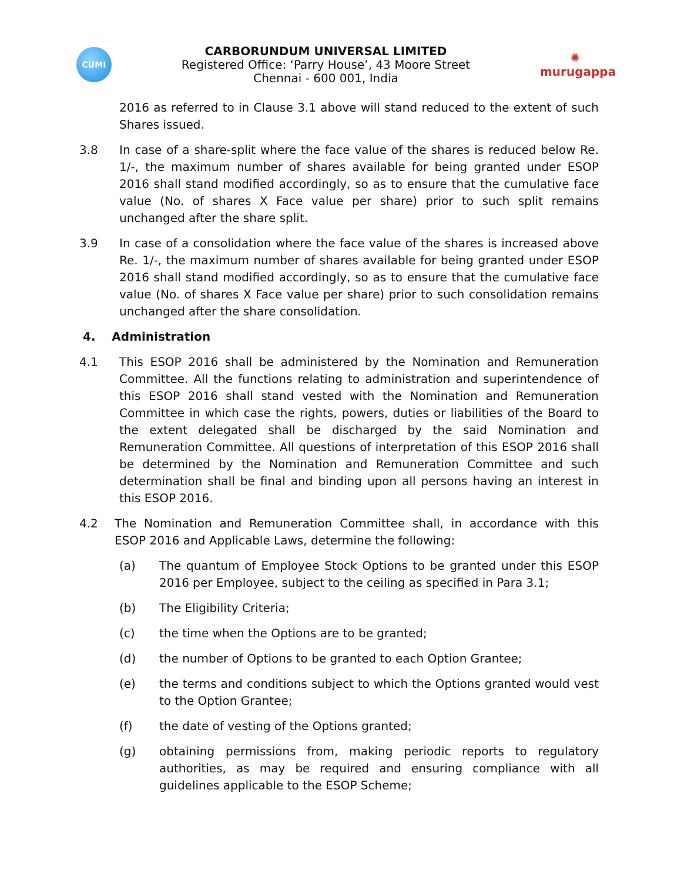CUMI
CARBORUNDUM UNIVERSAL LIMITED
Registered Office: ‘Parry House’, 43 Moore Street
Chennai - 600 001, India
✺
murugappa
2016 as referred to in Clause 3.1 above will stand reduced to the extent of such Shares issued.
3.8 In case of a share-split where the face value of the shares is reduced below Re. 1/-, the maximum number of shares available for being granted under ESOP 2016 shall stand modified accordingly, so as to ensure that the cumulative face value (No. of shares X Face value per share) prior to such split remains unchanged after the share split.
3.9 In case of a consolidation where the face value of the shares is increased above Re. 1/-, the maximum number of shares available for being granted under ESOP 2016 shall stand modified accordingly, so as to ensure that the cumulative face value (No. of shares X Face value per share) prior to such consolidation remains unchanged after the share consolidation.
4. Administration
4.1 This ESOP 2016 shall be administered by the Nomination and Remuneration Committee. All the functions relating to administration and superintendence of this ESOP 2016 shall stand vested with the Nomination and Remuneration Committee in which case the rights, powers, duties or liabilities of the Board to the extent delegated shall be discharged by the said Nomination and Remuneration Committee. All questions of interpretation of this ESOP 2016 shall be determined by the Nomination and Remuneration Committee and such determination shall be final and binding upon all persons having an interest in this ESOP 2016.
4.2 The Nomination and Remuneration Committee shall, in accordance with this ESOP 2016 and Applicable Laws, determine the following:
(a) The quantum of Employee Stock Options to be granted under this ESOP 2016 per Employee, subject to the ceiling as specified in Para 3.1;
(b) The Eligibility Criteria;
(c) the time when the Options are to be granted;
(d) the number of Options to be granted to each Option Grantee;
(e) the terms and conditions subject to which the Options granted would vest to the Option Grantee;
(f) the date of vesting of the Options granted;
(g) obtaining permissions from, making periodic reports to regulatory authorities, as may be required and ensuring compliance with all guidelines applicable to the ESOP Scheme;